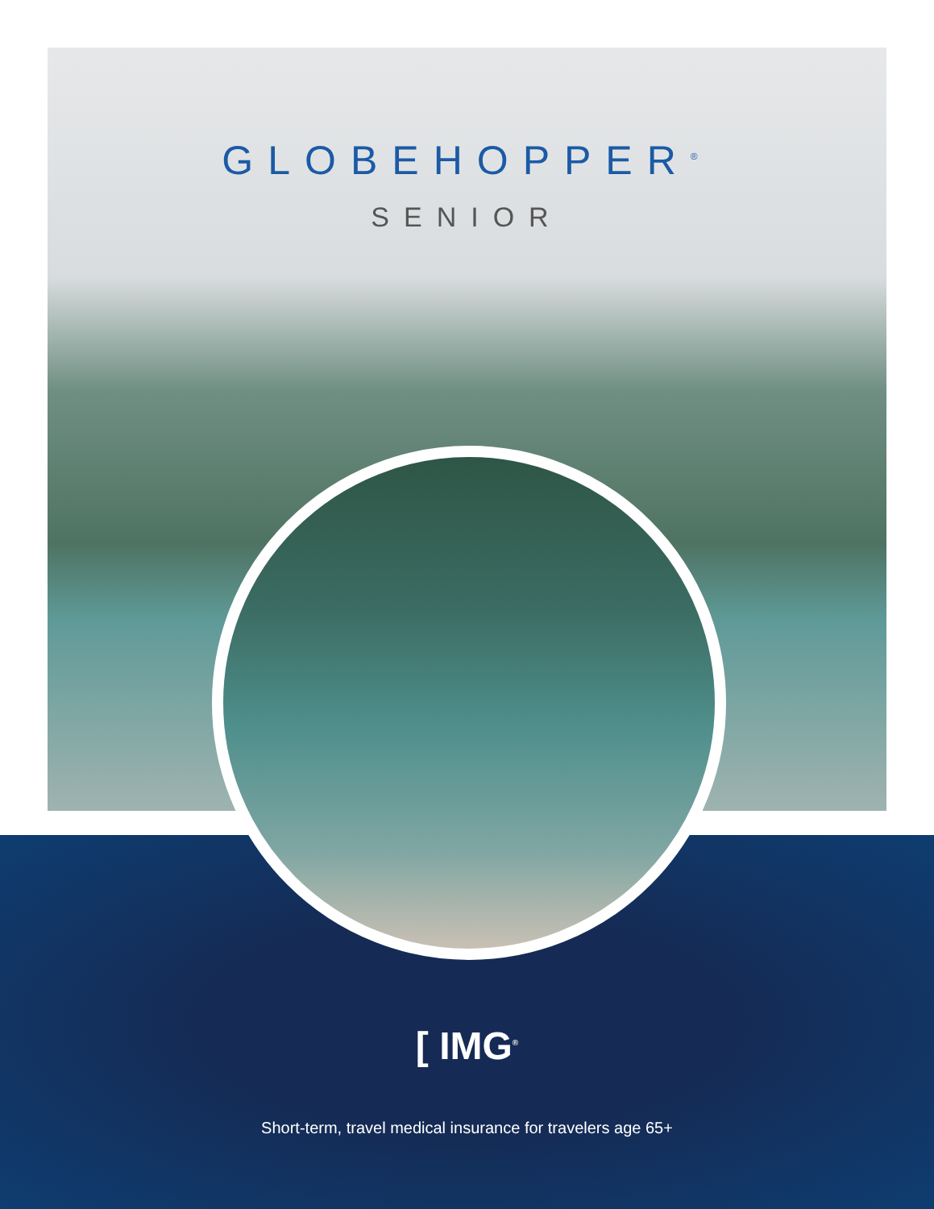GLOBEHOPPER<sup>®</sup>
SENIOR
[ IMG<sup>®</sup>
Short-term, travel medical insurance for travelers age 65+